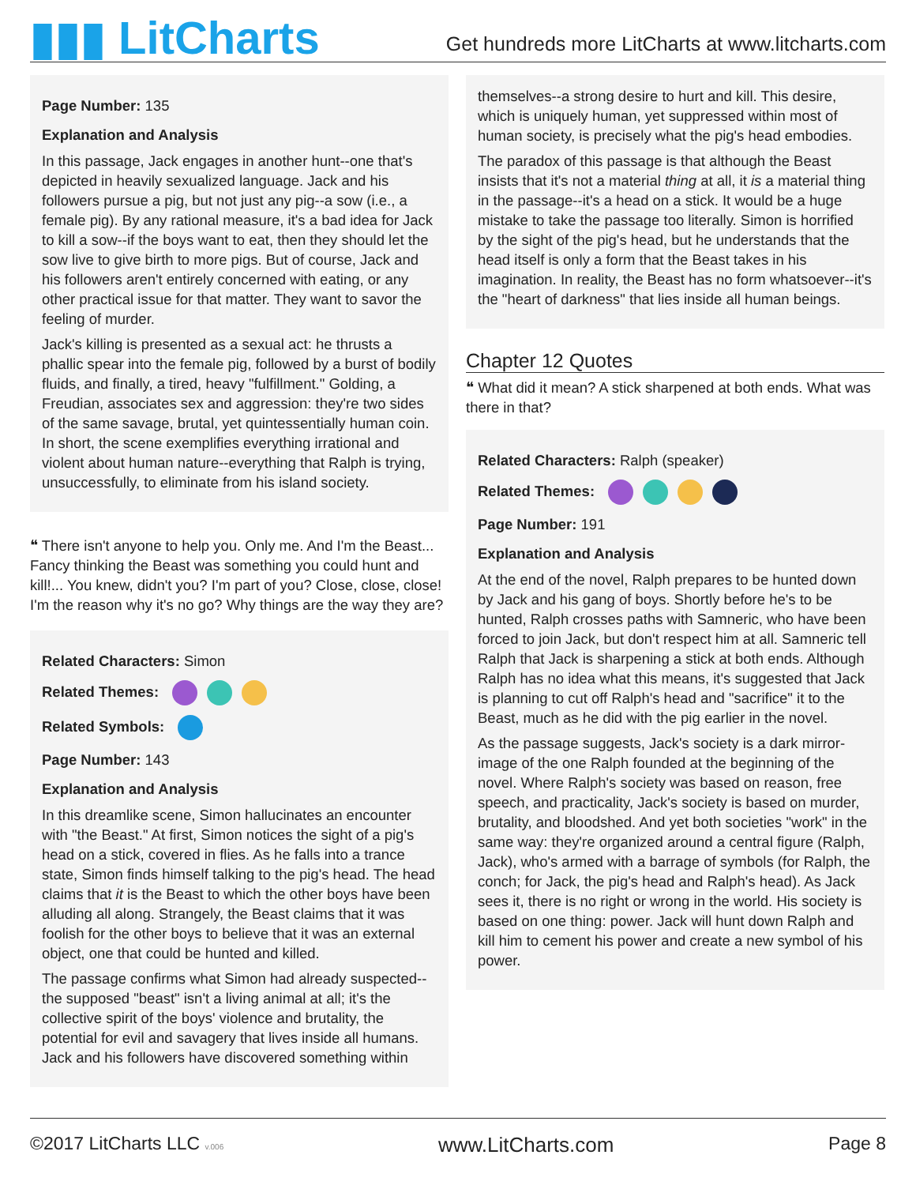▮▮▮ LitCharts
Get hundreds more LitCharts at www.litcharts.com
Page Number: 135
Explanation and Analysis
In this passage, Jack engages in another hunt--one that's depicted in heavily sexualized language. Jack and his followers pursue a pig, but not just any pig--a sow (i.e., a female pig). By any rational measure, it's a bad idea for Jack to kill a sow--if the boys want to eat, then they should let the sow live to give birth to more pigs. But of course, Jack and his followers aren't entirely concerned with eating, or any other practical issue for that matter. They want to savor the feeling of murder.
Jack's killing is presented as a sexual act: he thrusts a phallic spear into the female pig, followed by a burst of bodily fluids, and finally, a tired, heavy "fulfillment." Golding, a Freudian, associates sex and aggression: they're two sides of the same savage, brutal, yet quintessentially human coin. In short, the scene exemplifies everything irrational and violent about human nature--everything that Ralph is trying, unsuccessfully, to eliminate from his island society.
❝ There isn't anyone to help you. Only me. And I'm the Beast... Fancy thinking the Beast was something you could hunt and kill!... You knew, didn't you? I'm part of you? Close, close, close! I'm the reason why it's no go? Why things are the way they are?
Related Characters: Simon
Related Themes:
Related Symbols:
Page Number: 143
Explanation and Analysis
In this dreamlike scene, Simon hallucinates an encounter with "the Beast." At first, Simon notices the sight of a pig's head on a stick, covered in flies. As he falls into a trance state, Simon finds himself talking to the pig's head. The head claims that it is the Beast to which the other boys have been alluding all along. Strangely, the Beast claims that it was foolish for the other boys to believe that it was an external object, one that could be hunted and killed.
The passage confirms what Simon had already suspected--the supposed "beast" isn't a living animal at all; it's the collective spirit of the boys' violence and brutality, the potential for evil and savagery that lives inside all humans. Jack and his followers have discovered something within
themselves--a strong desire to hurt and kill. This desire, which is uniquely human, yet suppressed within most of human society, is precisely what the pig's head embodies.
The paradox of this passage is that although the Beast insists that it's not a material thing at all, it is a material thing in the passage--it's a head on a stick. It would be a huge mistake to take the passage too literally. Simon is horrified by the sight of the pig's head, but he understands that the head itself is only a form that the Beast takes in his imagination. In reality, the Beast has no form whatsoever--it's the "heart of darkness" that lies inside all human beings.
Chapter 12 Quotes
❝ What did it mean? A stick sharpened at both ends. What was there in that?
Related Characters: Ralph (speaker)
Related Themes:
Page Number: 191
Explanation and Analysis
At the end of the novel, Ralph prepares to be hunted down by Jack and his gang of boys. Shortly before he's to be hunted, Ralph crosses paths with Samneric, who have been forced to join Jack, but don't respect him at all. Samneric tell Ralph that Jack is sharpening a stick at both ends. Although Ralph has no idea what this means, it's suggested that Jack is planning to cut off Ralph's head and "sacrifice" it to the Beast, much as he did with the pig earlier in the novel.
As the passage suggests, Jack's society is a dark mirror-image of the one Ralph founded at the beginning of the novel. Where Ralph's society was based on reason, free speech, and practicality, Jack's society is based on murder, brutality, and bloodshed. And yet both societies "work" in the same way: they're organized around a central figure (Ralph, Jack), who's armed with a barrage of symbols (for Ralph, the conch; for Jack, the pig's head and Ralph's head). As Jack sees it, there is no right or wrong in the world. His society is based on one thing: power. Jack will hunt down Ralph and kill him to cement his power and create a new symbol of his power.
©2017 LitCharts LLC v.006 www.LitCharts.com Page 8